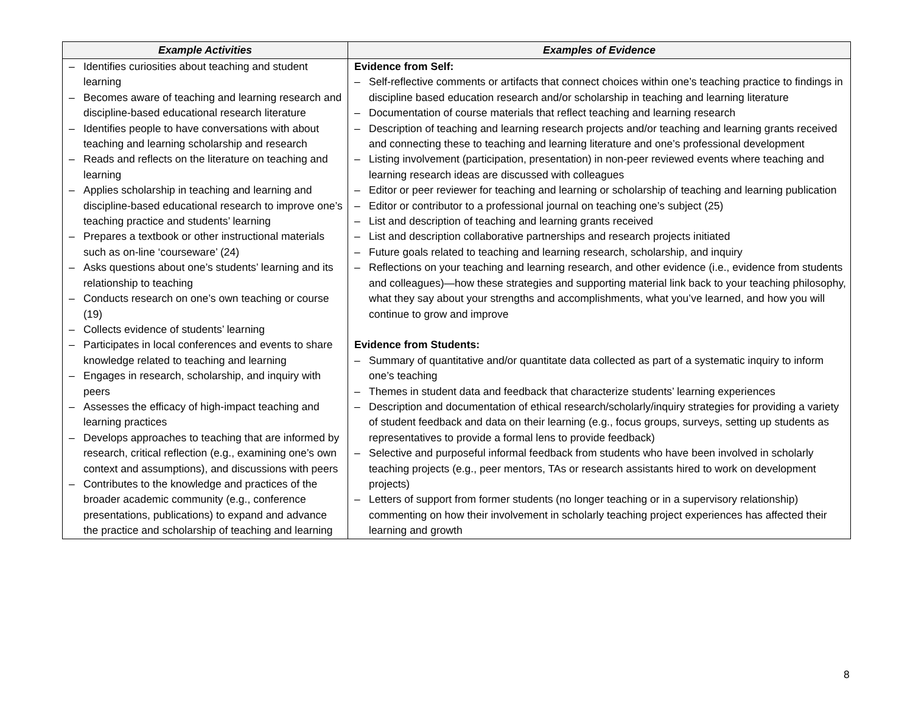| Example Activities | Examples of Evidence |
| --- | --- |
| – Identifies curiosities about teaching and student learning – Becomes aware of teaching and learning research and discipline-based educational research literature – Identifies people to have conversations with about teaching and learning scholarship and research – Reads and reflects on the literature on teaching and learning – Applies scholarship in teaching and learning and discipline-based educational research to improve one’s teaching practice and students’ learning – Prepares a textbook or other instructional materials such as on-line ‘courseware’ (24) – Asks questions about one’s students’ learning and its relationship to teaching – Conducts research on one’s own teaching or course (19) – Collects evidence of students’ learning – Participates in local conferences and events to share knowledge related to teaching and learning – Engages in research, scholarship, and inquiry with peers – Assesses the efficacy of high-impact teaching and learning practices – Develops approaches to teaching that are informed by research, critical reflection (e.g., examining one’s own context and assumptions), and discussions with peers – Contributes to the knowledge and practices of the broader academic community (e.g., conference presentations, publications) to expand and advance the practice and scholarship of teaching and learning | Evidence from Self: – Self-reflective comments or artifacts that connect choices within one’s teaching practice to findings in discipline based education research and/or scholarship in teaching and learning literature – Documentation of course materials that reflect teaching and learning research – Description of teaching and learning research projects and/or teaching and learning grants received and connecting these to teaching and learning literature and one’s professional development – Listing involvement (participation, presentation) in non-peer reviewed events where teaching and learning research ideas are discussed with colleagues – Editor or peer reviewer for teaching and learning or scholarship of teaching and learning publication – Editor or contributor to a professional journal on teaching one’s subject (25) – List and description of teaching and learning grants received – List and description collaborative partnerships and research projects initiated – Future goals related to teaching and learning research, scholarship, and inquiry – Reflections on your teaching and learning research, and other evidence (i.e., evidence from students and colleagues)—how these strategies and supporting material link back to your teaching philosophy, what they say about your strengths and accomplishments, what you’ve learned, and how you will continue to grow and improve Evidence from Students: – Summary of quantitative and/or quantitate data collected as part of a systematic inquiry to inform one’s teaching – Themes in student data and feedback that characterize students’ learning experiences – Description and documentation of ethical research/scholarly/inquiry strategies for providing a variety of student feedback and data on their learning (e.g., focus groups, surveys, setting up students as representatives to provide a formal lens to provide feedback) – Selective and purposeful informal feedback from students who have been involved in scholarly teaching projects (e.g., peer mentors, TAs or research assistants hired to work on development projects) – Letters of support from former students (no longer teaching or in a supervisory relationship) commenting on how their involvement in scholarly teaching project experiences has affected their learning and growth |
8